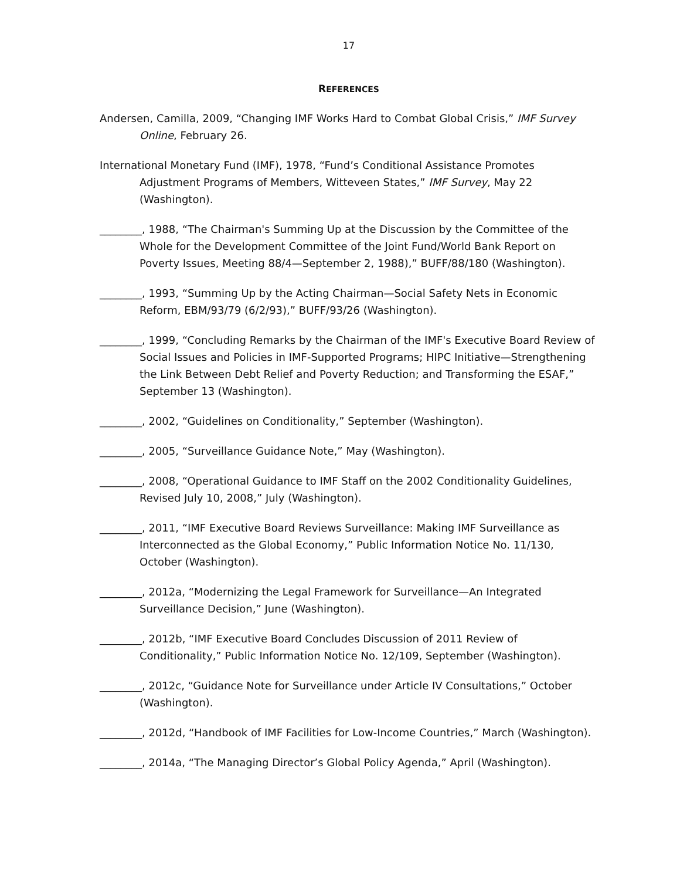17
REFERENCES
Andersen, Camilla, 2009, “Changing IMF Works Hard to Combat Global Crisis,” IMF Survey Online, February 26.
International Monetary Fund (IMF), 1978, “Fund’s Conditional Assistance Promotes Adjustment Programs of Members, Witteveen States,” IMF Survey, May 22 (Washington).
________, 1988, “The Chairman's Summing Up at the Discussion by the Committee of the Whole for the Development Committee of the Joint Fund/World Bank Report on Poverty Issues, Meeting 88/4—September 2, 1988),” BUFF/88/180 (Washington).
________, 1993, “Summing Up by the Acting Chairman—Social Safety Nets in Economic Reform, EBM/93/79 (6/2/93),” BUFF/93/26 (Washington).
________, 1999, “Concluding Remarks by the Chairman of the IMF's Executive Board Review of Social Issues and Policies in IMF-Supported Programs; HIPC Initiative—Strengthening the Link Between Debt Relief and Poverty Reduction; and Transforming the ESAF,” September 13 (Washington).
________, 2002, “Guidelines on Conditionality,” September (Washington).
________, 2005, “Surveillance Guidance Note,” May (Washington).
________, 2008, “Operational Guidance to IMF Staff on the 2002 Conditionality Guidelines, Revised July 10, 2008,” July (Washington).
________, 2011, “IMF Executive Board Reviews Surveillance: Making IMF Surveillance as Interconnected as the Global Economy,” Public Information Notice No. 11/130, October (Washington).
________, 2012a, “Modernizing the Legal Framework for Surveillance—An Integrated Surveillance Decision,” June (Washington).
________, 2012b, “IMF Executive Board Concludes Discussion of 2011 Review of Conditionality,” Public Information Notice No. 12/109, September (Washington).
________, 2012c, “Guidance Note for Surveillance under Article IV Consultations,” October (Washington).
________, 2012d, “Handbook of IMF Facilities for Low-Income Countries,” March (Washington).
________, 2014a, “The Managing Director’s Global Policy Agenda,” April (Washington).